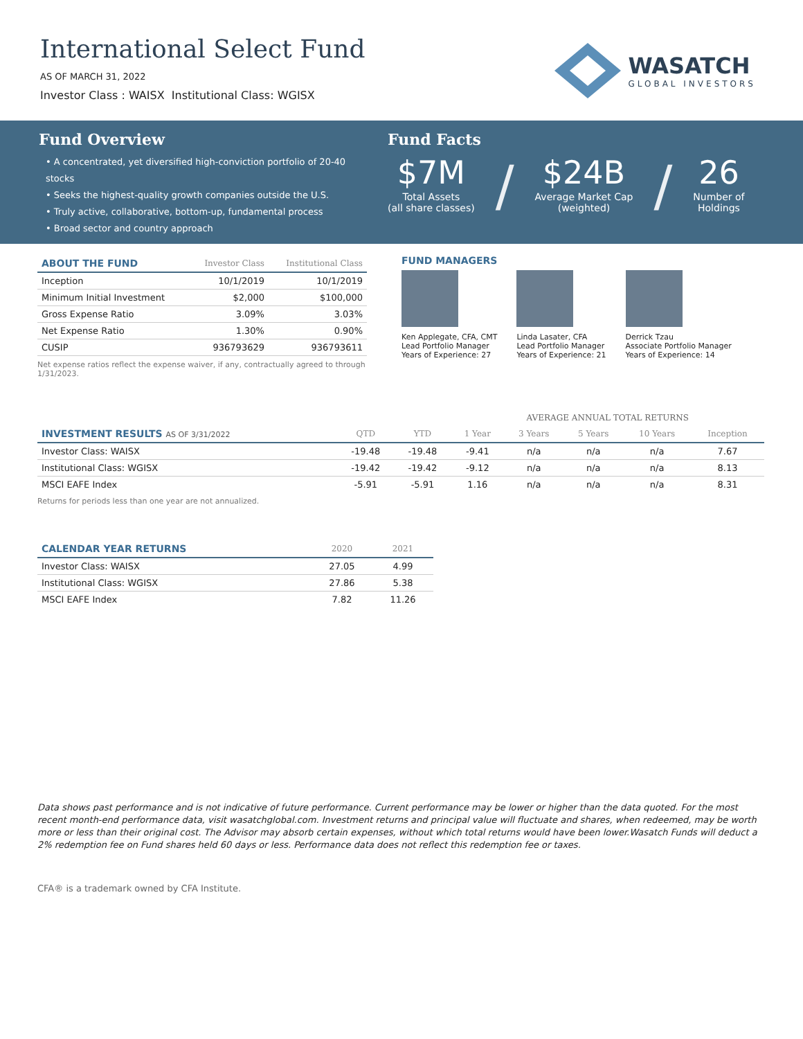International Select Fund
AS OF MARCH 31, 2022
Investor Class : WAISX Institutional Class: WGISX
WASATCH
GLOBAL INVESTORS
Fund Overview
• A concentrated, yet diversified high-conviction portfolio of 20-40 stocks
• Seeks the highest-quality growth companies outside the U.S.
• Truly active, collaborative, bottom-up, fundamental process
• Broad sector and country approach
Fund Facts
$7M
Total Assets
(all share classes)
/
$24B
Average Market Cap
(weighted)
/
26
Number of
Holdings
| ABOUT THE FUND | Investor Class | Institutional Class |
| --- | --- | --- |
| Inception | 10/1/2019 | 10/1/2019 |
| Minimum Initial Investment | $2,000 | $100,000 |
| Gross Expense Ratio | 3.09% | 3.03% |
| Net Expense Ratio | 1.30% | 0.90% |
| CUSIP | 936793629 | 936793611 |
Net expense ratios reflect the expense waiver, if any, contractually agreed to through 1/31/2023.
FUND MANAGERS
Ken Applegate, CFA, CMT
Lead Portfolio Manager
Years of Experience: 27
Linda Lasater, CFA
Lead Portfolio Manager
Years of Experience: 21
Derrick Tzau
Associate Portfolio Manager
Years of Experience: 14
| | | | AVERAGE ANNUAL TOTAL RETURNS | | | | |
| --- | --- | --- | --- | --- | --- | --- | --- |
| INVESTMENT RESULTS AS OF 3/31/2022 | QTD | YTD | 1 Year | 3 Years | 5 Years | 10 Years | Inception |
| Investor Class: WAISX | -19.48 | -19.48 | -9.41 | n/a | n/a | n/a | 7.67 |
| Institutional Class: WGISX | -19.42 | -19.42 | -9.12 | n/a | n/a | n/a | 8.13 |
| MSCI EAFE Index | -5.91 | -5.91 | 1.16 | n/a | n/a | n/a | 8.31 |
Returns for periods less than one year are not annualized.
| CALENDAR YEAR RETURNS | 2020 | 2021 |
| --- | --- | --- |
| Investor Class: WAISX | 27.05 | 4.99 |
| Institutional Class: WGISX | 27.86 | 5.38 |
| MSCI EAFE Index | 7.82 | 11.26 |
Data shows past performance and is not indicative of future performance. Current performance may be lower or higher than the data quoted. For the most recent month-end performance data, visit wasatchglobal.com. Investment returns and principal value will fluctuate and shares, when redeemed, may be worth more or less than their original cost. The Advisor may absorb certain expenses, without which total returns would have been lower.Wasatch Funds will deduct a 2% redemption fee on Fund shares held 60 days or less. Performance data does not reflect this redemption fee or taxes.
CFA® is a trademark owned by CFA Institute.